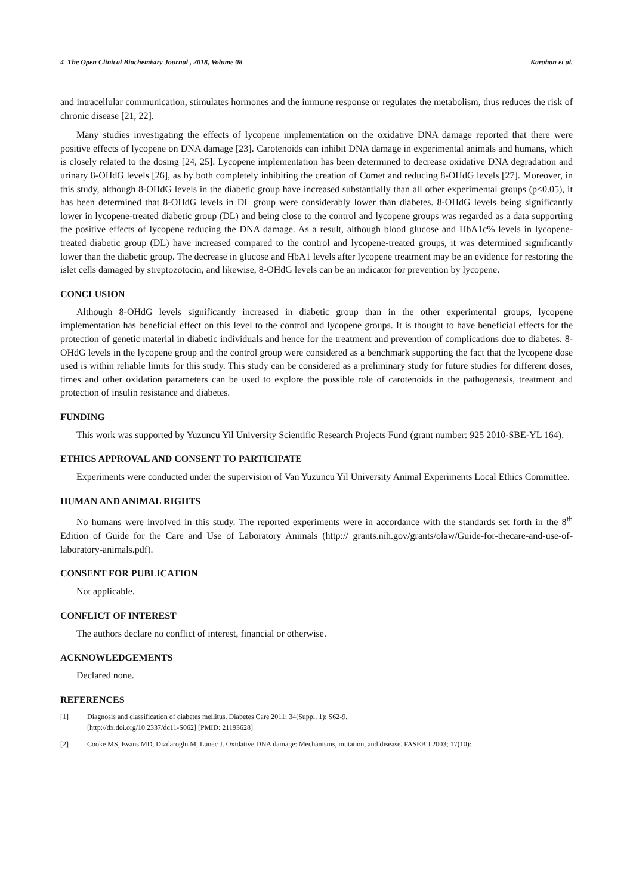4 The Open Clinical Biochemistry Journal , 2018, Volume 08 Karahan et al.
and intracellular communication, stimulates hormones and the immune response or regulates the metabolism, thus reduces the risk of chronic disease [21, 22].
Many studies investigating the effects of lycopene implementation on the oxidative DNA damage reported that there were positive effects of lycopene on DNA damage [23]. Carotenoids can inhibit DNA damage in experimental animals and humans, which is closely related to the dosing [24, 25]. Lycopene implementation has been determined to decrease oxidative DNA degradation and urinary 8-OHdG levels [26], as by both completely inhibiting the creation of Comet and reducing 8-OHdG levels [27]. Moreover, in this study, although 8-OHdG levels in the diabetic group have increased substantially than all other experimental groups (p<0.05), it has been determined that 8-OHdG levels in DL group were considerably lower than diabetes. 8-OHdG levels being significantly lower in lycopene-treated diabetic group (DL) and being close to the control and lycopene groups was regarded as a data supporting the positive effects of lycopene reducing the DNA damage. As a result, although blood glucose and HbA1c% levels in lycopene-treated diabetic group (DL) have increased compared to the control and lycopene-treated groups, it was determined significantly lower than the diabetic group. The decrease in glucose and HbA1 levels after lycopene treatment may be an evidence for restoring the islet cells damaged by streptozotocin, and likewise, 8-OHdG levels can be an indicator for prevention by lycopene.
CONCLUSION
Although 8-OHdG levels significantly increased in diabetic group than in the other experimental groups, lycopene implementation has beneficial effect on this level to the control and lycopene groups. It is thought to have beneficial effects for the protection of genetic material in diabetic individuals and hence for the treatment and prevention of complications due to diabetes. 8-OHdG levels in the lycopene group and the control group were considered as a benchmark supporting the fact that the lycopene dose used is within reliable limits for this study. This study can be considered as a preliminary study for future studies for different doses, times and other oxidation parameters can be used to explore the possible role of carotenoids in the pathogenesis, treatment and protection of insulin resistance and diabetes.
FUNDING
This work was supported by Yuzuncu Yil University Scientific Research Projects Fund (grant number: 925 2010-SBE-YL 164).
ETHICS APPROVAL AND CONSENT TO PARTICIPATE
Experiments were conducted under the supervision of Van Yuzuncu Yil University Animal Experiments Local Ethics Committee.
HUMAN AND ANIMAL RIGHTS
No humans were involved in this study. The reported experiments were in accordance with the standards set forth in the 8<sup>th</sup> Edition of Guide for the Care and Use of Laboratory Animals (http:// grants.nih.gov/grants/olaw/Guide-for-thecare-and-use-of-laboratory-animals.pdf).
CONSENT FOR PUBLICATION
Not applicable.
CONFLICT OF INTEREST
The authors declare no conflict of interest, financial or otherwise.
ACKNOWLEDGEMENTS
Declared none.
REFERENCES
[1] Diagnosis and classification of diabetes mellitus. Diabetes Care 2011; 34(Suppl. 1): S62-9.
[http://dx.doi.org/10.2337/dc11-S062] [PMID: 21193628]
[2] Cooke MS, Evans MD, Dizdaroglu M, Lunec J. Oxidative DNA damage: Mechanisms, mutation, and disease. FASEB J 2003; 17(10):